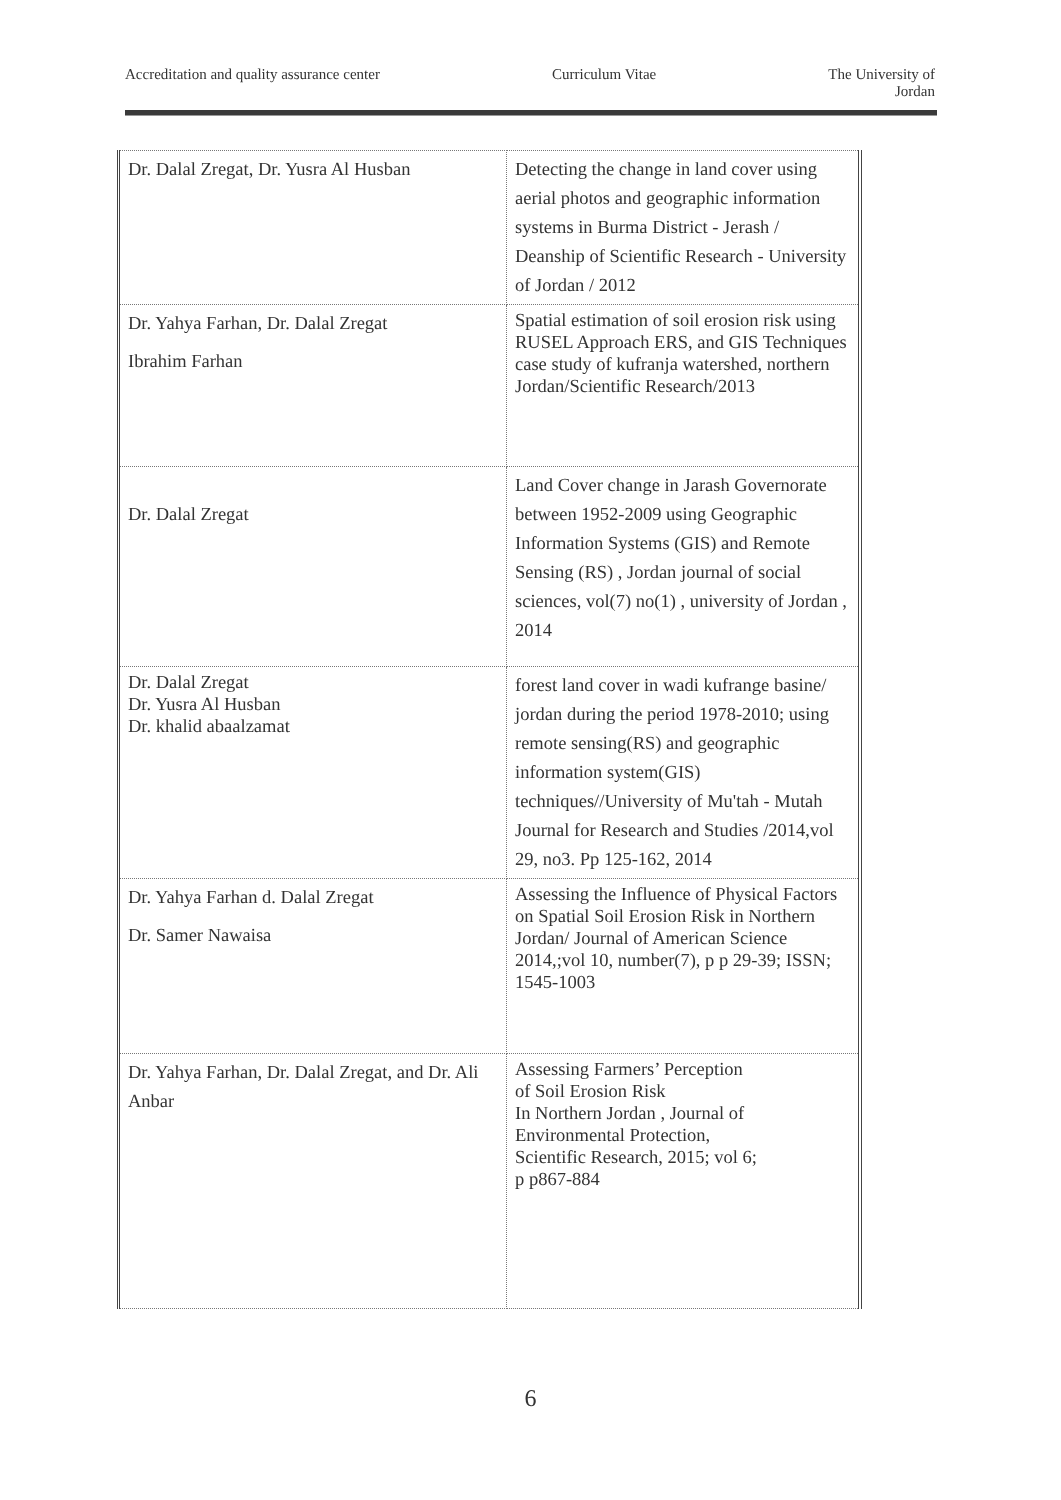Accreditation and quality assurance center Curriculum Vitae The University of
Jordan
| Dr. Dalal Zregat, Dr. Yusra Al Husban | Detecting the change in land cover using aerial photos and geographic information systems in Burma District - Jerash / Deanship of Scientific Research - University of Jordan / 2012 |
| Dr. Yahya Farhan, Dr. Dalal Zregat Ibrahim Farhan | Spatial estimation of soil erosion risk using RUSEL Approach ERS, and GIS Techniques case study of kufranja watershed, northern Jordan/Scientific Research/2013 |
| Dr. Dalal Zregat | Land Cover change in Jarash Governorate between 1952-2009 using Geographic Information Systems (GIS) and Remote Sensing (RS) , Jordan journal of social sciences, vol(7) no(1) , university of Jordan , 2014 |
| Dr. Dalal Zregat Dr. Yusra Al Husban Dr. khalid abaalzamat | forest land cover in wadi kufrange basine/ jordan during the period 1978-2010; using remote sensing(RS) and geographic information system(GIS) techniques//University of Mu'tah - Mutah Journal for Research and Studies /2014,vol 29, no3. Pp 125-162, 2014 |
| Dr. Yahya Farhan d. Dalal Zregat Dr. Samer Nawaisa | Assessing the Influence of Physical Factors on Spatial Soil Erosion Risk in Northern Jordan/ Journal of American Science 2014,;vol 10, number(7), p p 29-39; ISSN; 1545-1003 |
| Dr. Yahya Farhan, Dr. Dalal Zregat, and Dr. Ali Anbar | Assessing Farmers’ Perception of Soil Erosion Risk In Northern Jordan , Journal of Environmental Protection, Scientific Research, 2015; vol 6; p p867-884 |
6